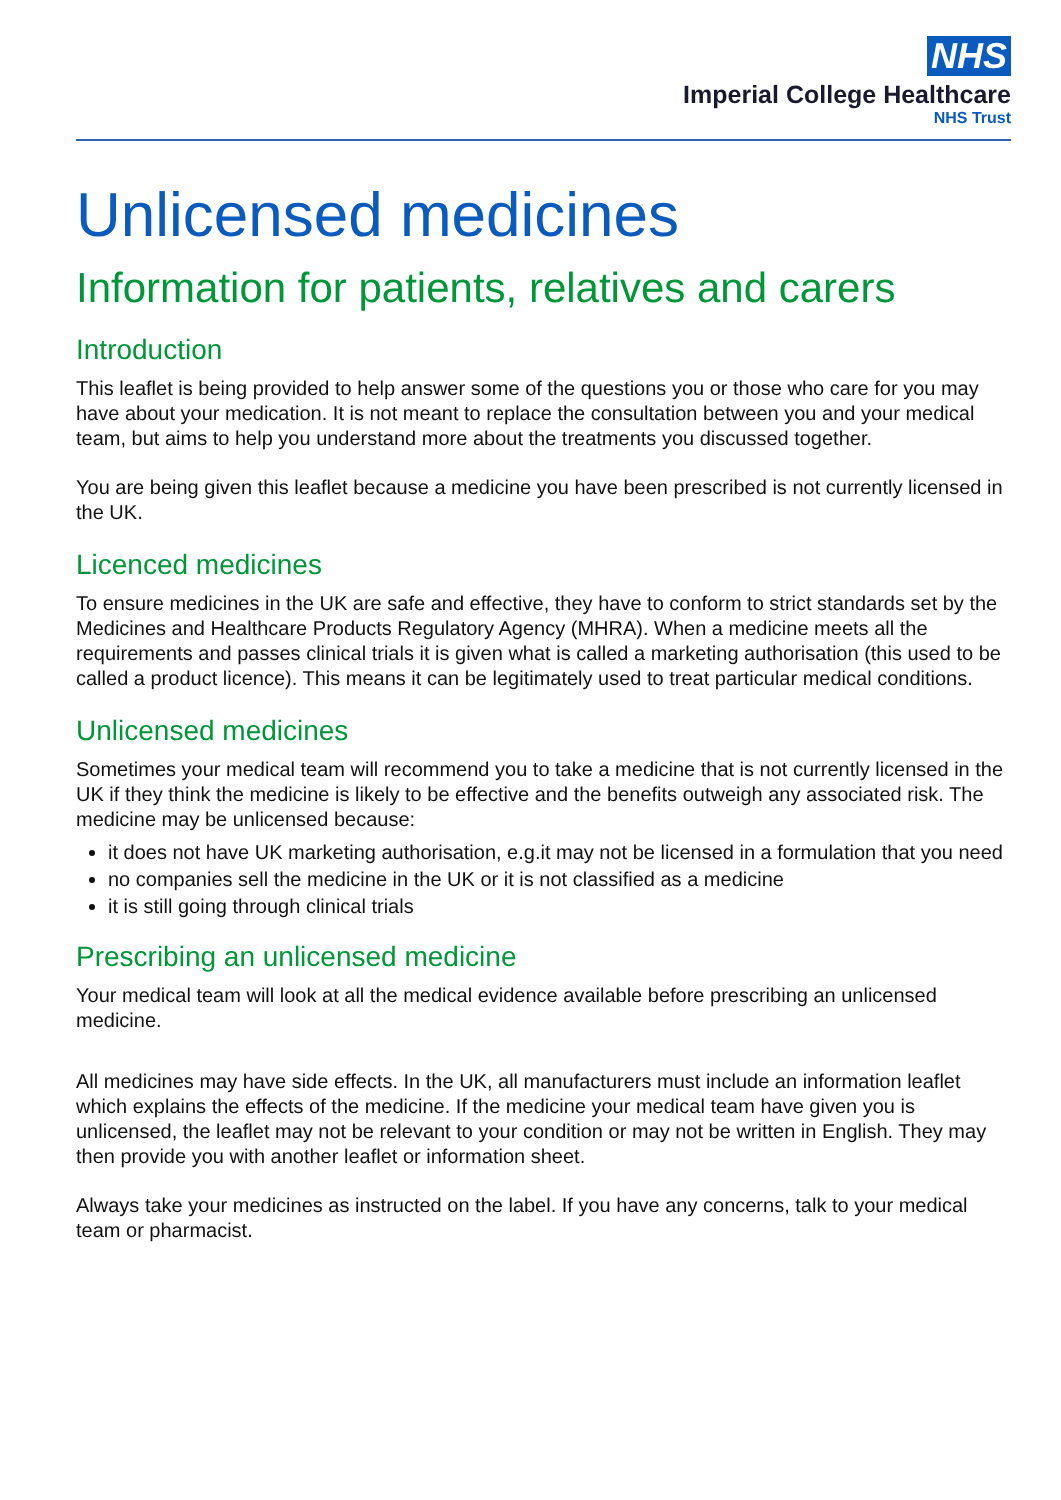NHS
Imperial College Healthcare
NHS Trust
Unlicensed medicines
Information for patients, relatives and carers
Introduction
This leaflet is being provided to help answer some of the questions you or those who care for you may have about your medication. It is not meant to replace the consultation between you and your medical team, but aims to help you understand more about the treatments you discussed together.
You are being given this leaflet because a medicine you have been prescribed is not currently licensed in the UK.
Licenced medicines
To ensure medicines in the UK are safe and effective, they have to conform to strict standards set by the Medicines and Healthcare Products Regulatory Agency (MHRA). When a medicine meets all the requirements and passes clinical trials it is given what is called a marketing authorisation (this used to be called a product licence). This means it can be legitimately used to treat particular medical conditions.
Unlicensed medicines
Sometimes your medical team will recommend you to take a medicine that is not currently licensed in the UK if they think the medicine is likely to be effective and the benefits outweigh any associated risk. The medicine may be unlicensed because:
it does not have UK marketing authorisation, e.g.it may not be licensed in a formulation that you need
no companies sell the medicine in the UK or it is not classified as a medicine
it is still going through clinical trials
Prescribing an unlicensed medicine
Your medical team will look at all the medical evidence available before prescribing an unlicensed medicine.
All medicines may have side effects. In the UK, all manufacturers must include an information leaflet which explains the effects of the medicine. If the medicine your medical team have given you is unlicensed, the leaflet may not be relevant to your condition or may not be written in English. They may then provide you with another leaflet or information sheet.
Always take your medicines as instructed on the label. If you have any concerns, talk to your medical team or pharmacist.